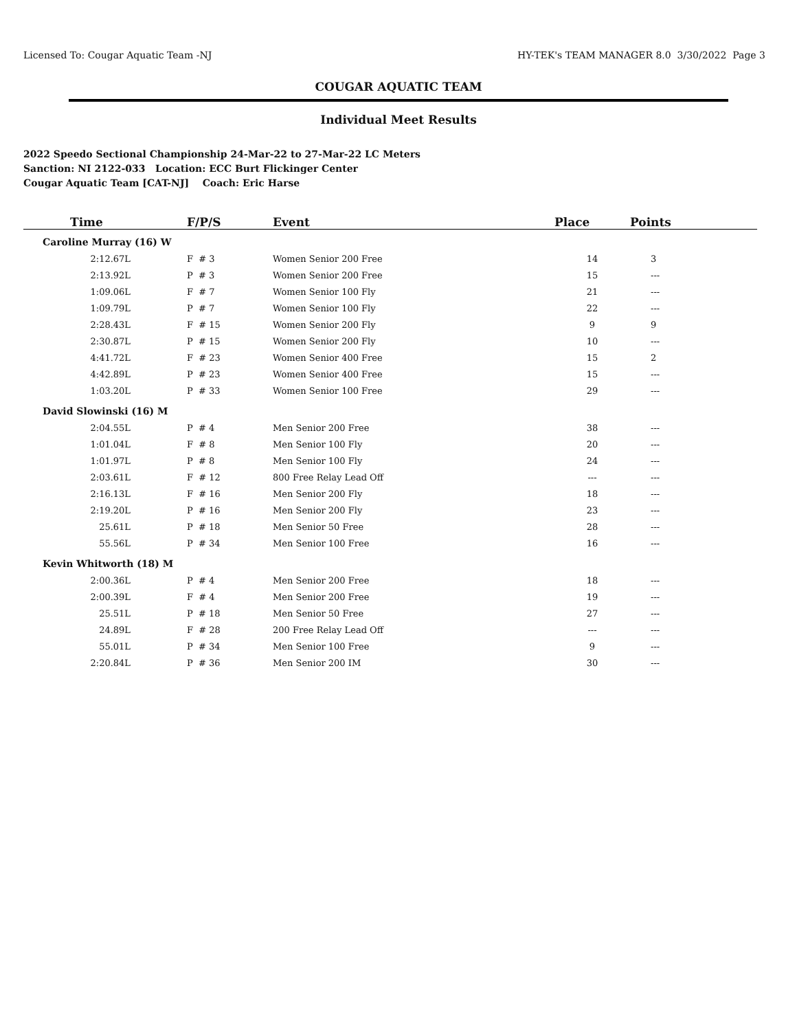Licensed To: Cougar Aquatic Team -NJ HY-TEK's TEAM MANAGER 8.0 3/30/2022 Page 3
COUGAR AQUATIC TEAM
Individual Meet Results
2022 Speedo Sectional Championship 24-Mar-22 to 27-Mar-22 LC Meters
Sanction: NI 2122-033 Location: ECC Burt Flickinger Center
Cougar Aquatic Team [CAT-NJ] Coach: Eric Harse
| Time | F/P/S | Event | Place | Points |
| --- | --- | --- | --- | --- |
| Caroline Murray (16) W | | | | |
| 2:12.67L | F # 3 | Women Senior 200 Free | 14 | 3 |
| 2:13.92L | P # 3 | Women Senior 200 Free | 15 | --- |
| 1:09.06L | F # 7 | Women Senior 100 Fly | 21 | --- |
| 1:09.79L | P # 7 | Women Senior 100 Fly | 22 | --- |
| 2:28.43L | F # 15 | Women Senior 200 Fly | 9 | 9 |
| 2:30.87L | P # 15 | Women Senior 200 Fly | 10 | --- |
| 4:41.72L | F # 23 | Women Senior 400 Free | 15 | 2 |
| 4:42.89L | P # 23 | Women Senior 400 Free | 15 | --- |
| 1:03.20L | P # 33 | Women Senior 100 Free | 29 | --- |
| David Slowinski (16) M | | | | |
| 2:04.55L | P # 4 | Men Senior 200 Free | 38 | --- |
| 1:01.04L | F # 8 | Men Senior 100 Fly | 20 | --- |
| 1:01.97L | P # 8 | Men Senior 100 Fly | 24 | --- |
| 2:03.61L | F # 12 | 800 Free Relay Lead Off | --- | --- |
| 2:16.13L | F # 16 | Men Senior 200 Fly | 18 | --- |
| 2:19.20L | P # 16 | Men Senior 200 Fly | 23 | --- |
| 25.61L | P # 18 | Men Senior 50 Free | 28 | --- |
| 55.56L | P # 34 | Men Senior 100 Free | 16 | --- |
| Kevin Whitworth (18) M | | | | |
| 2:00.36L | P # 4 | Men Senior 200 Free | 18 | --- |
| 2:00.39L | F # 4 | Men Senior 200 Free | 19 | --- |
| 25.51L | P # 18 | Men Senior 50 Free | 27 | --- |
| 24.89L | F # 28 | 200 Free Relay Lead Off | --- | --- |
| 55.01L | P # 34 | Men Senior 100 Free | 9 | --- |
| 2:20.84L | P # 36 | Men Senior 200 IM | 30 | --- |